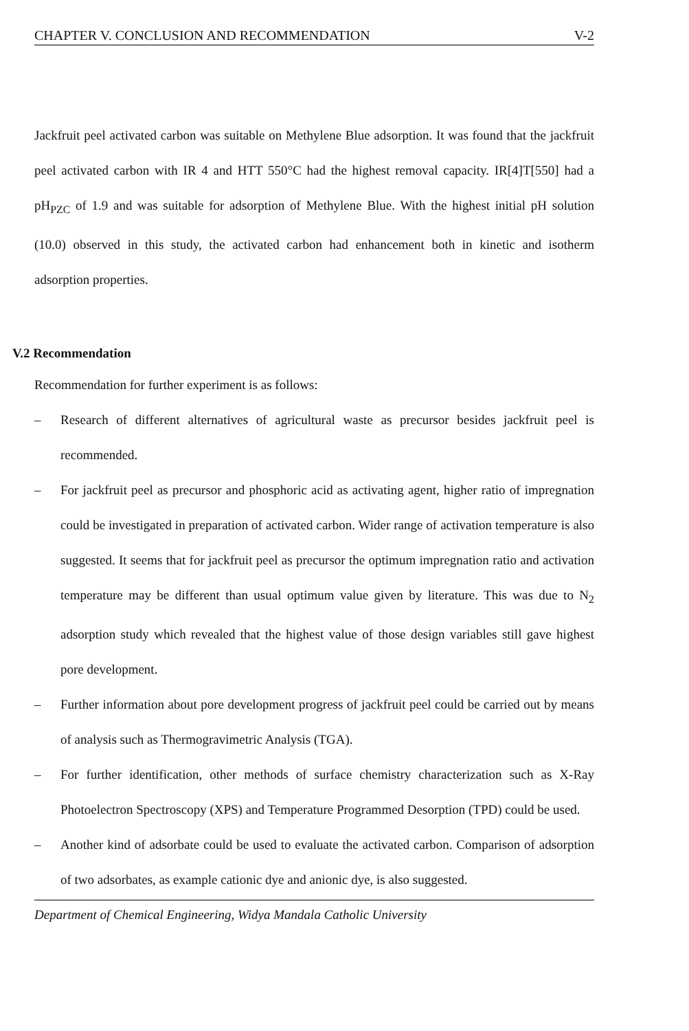CHAPTER V. CONCLUSION AND RECOMMENDATION V-2
Jackfruit peel activated carbon was suitable on Methylene Blue adsorption. It was found that the jackfruit peel activated carbon with IR 4 and HTT 550°C had the highest removal capacity. IR[4]T[550] had a pH<sub>PZC</sub> of 1.9 and was suitable for adsorption of Methylene Blue. With the highest initial pH solution (10.0) observed in this study, the activated carbon had enhancement both in kinetic and isotherm adsorption properties.
V.2 Recommendation
Recommendation for further experiment is as follows:
– Research of different alternatives of agricultural waste as precursor besides jackfruit peel is recommended.
– For jackfruit peel as precursor and phosphoric acid as activating agent, higher ratio of impregnation could be investigated in preparation of activated carbon. Wider range of activation temperature is also suggested. It seems that for jackfruit peel as precursor the optimum impregnation ratio and activation temperature may be different than usual optimum value given by literature. This was due to N<sub>2</sub> adsorption study which revealed that the highest value of those design variables still gave highest pore development.
– Further information about pore development progress of jackfruit peel could be carried out by means of analysis such as Thermogravimetric Analysis (TGA).
– For further identification, other methods of surface chemistry characterization such as X-Ray Photoelectron Spectroscopy (XPS) and Temperature Programmed Desorption (TPD) could be used.
– Another kind of adsorbate could be used to evaluate the activated carbon. Comparison of adsorption of two adsorbates, as example cationic dye and anionic dye, is also suggested.
Department of Chemical Engineering, Widya Mandala Catholic University